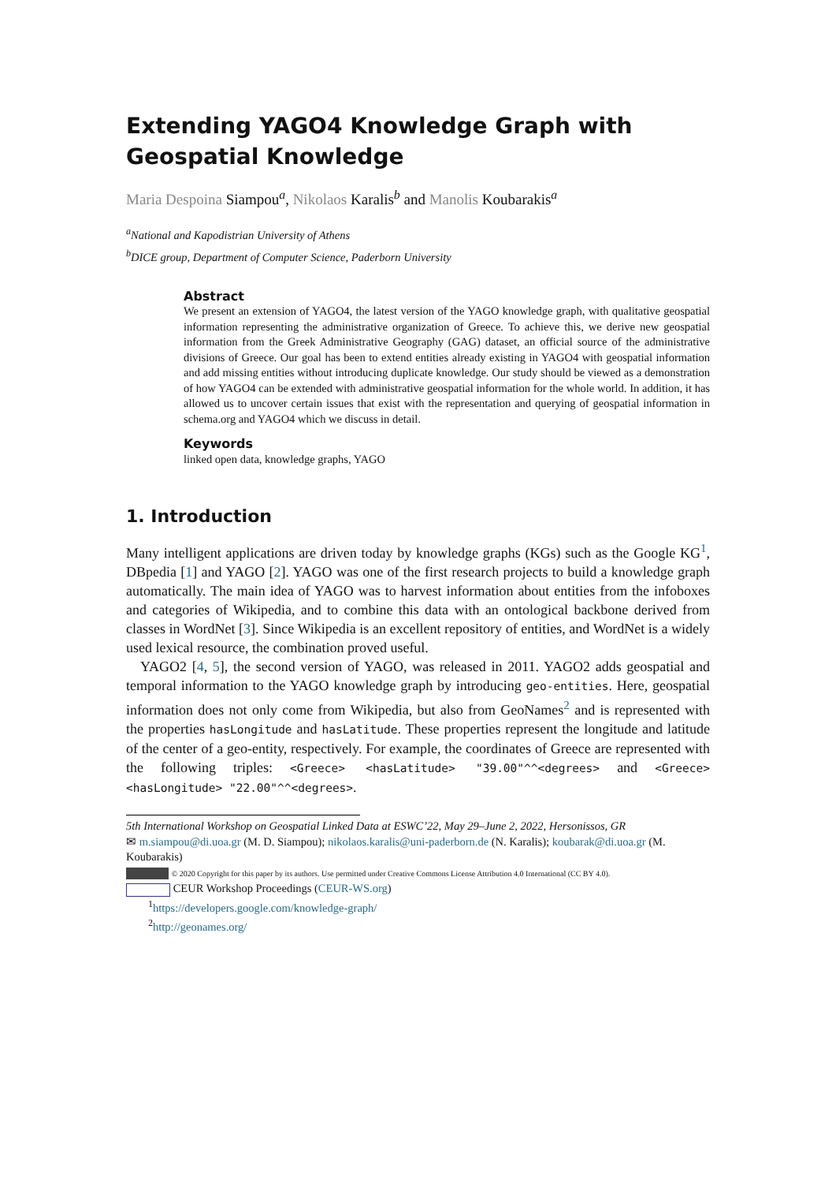Extending YAGO4 Knowledge Graph with Geospatial Knowledge
Maria Despoina Siampou<sup>a</sup>, Nikolaos Karalis<sup>b</sup> and Manolis Koubarakis<sup>a</sup>
<sup>a</sup> National and Kapodistrian University of Athens
<sup>b</sup> DICE group, Department of Computer Science, Paderborn University
Abstract
We present an extension of YAGO4, the latest version of the YAGO knowledge graph, with qualitative geospatial information representing the administrative organization of Greece. To achieve this, we derive new geospatial information from the Greek Administrative Geography (GAG) dataset, an official source of the administrative divisions of Greece. Our goal has been to extend entities already existing in YAGO4 with geospatial information and add missing entities without introducing duplicate knowledge. Our study should be viewed as a demonstration of how YAGO4 can be extended with administrative geospatial information for the whole world. In addition, it has allowed us to uncover certain issues that exist with the representation and querying of geospatial information in schema.org and YAGO4 which we discuss in detail.
Keywords
linked open data, knowledge graphs, YAGO
1. Introduction
Many intelligent applications are driven today by knowledge graphs (KGs) such as the Google KG<sup>1</sup>, DBpedia [1] and YAGO [2]. YAGO was one of the first research projects to build a knowledge graph automatically. The main idea of YAGO was to harvest information about entities from the infoboxes and categories of Wikipedia, and to combine this data with an ontological backbone derived from classes in WordNet [3]. Since Wikipedia is an excellent repository of entities, and WordNet is a widely used lexical resource, the combination proved useful.
YAGO2 [4, 5], the second version of YAGO, was released in 2011. YAGO2 adds geospatial and temporal information to the YAGO knowledge graph by introducing geo-entities. Here, geospatial information does not only come from Wikipedia, but also from GeoNames<sup>2</sup> and is represented with the properties hasLongitude and hasLatitude. These properties represent the longitude and latitude of the center of a geo-entity, respectively. For example, the coordinates of Greece are represented with the following triples: <Greece> <hasLatitude> "39.00"^^<degrees> and <Greece> <hasLongitude> "22.00"^^<degrees>.
5th International Workshop on Geospatial Linked Data at ESWC’22, May 29–June 2, 2022, Hersonissos, GR
✉ m.siampou@di.uoa.gr (M. D. Siampou); nikolaos.karalis@uni-paderborn.de (N. Karalis); koubarak@di.uoa.gr (M. Koubarakis)
© 2020 Copyright for this paper by its authors. Use permitted under Creative Commons License Attribution 4.0 International (CC BY 4.0).
CEUR Workshop Proceedings (CEUR-WS.org)
<sup>1</sup> https://developers.google.com/knowledge-graph/
<sup>2</sup> http://geonames.org/